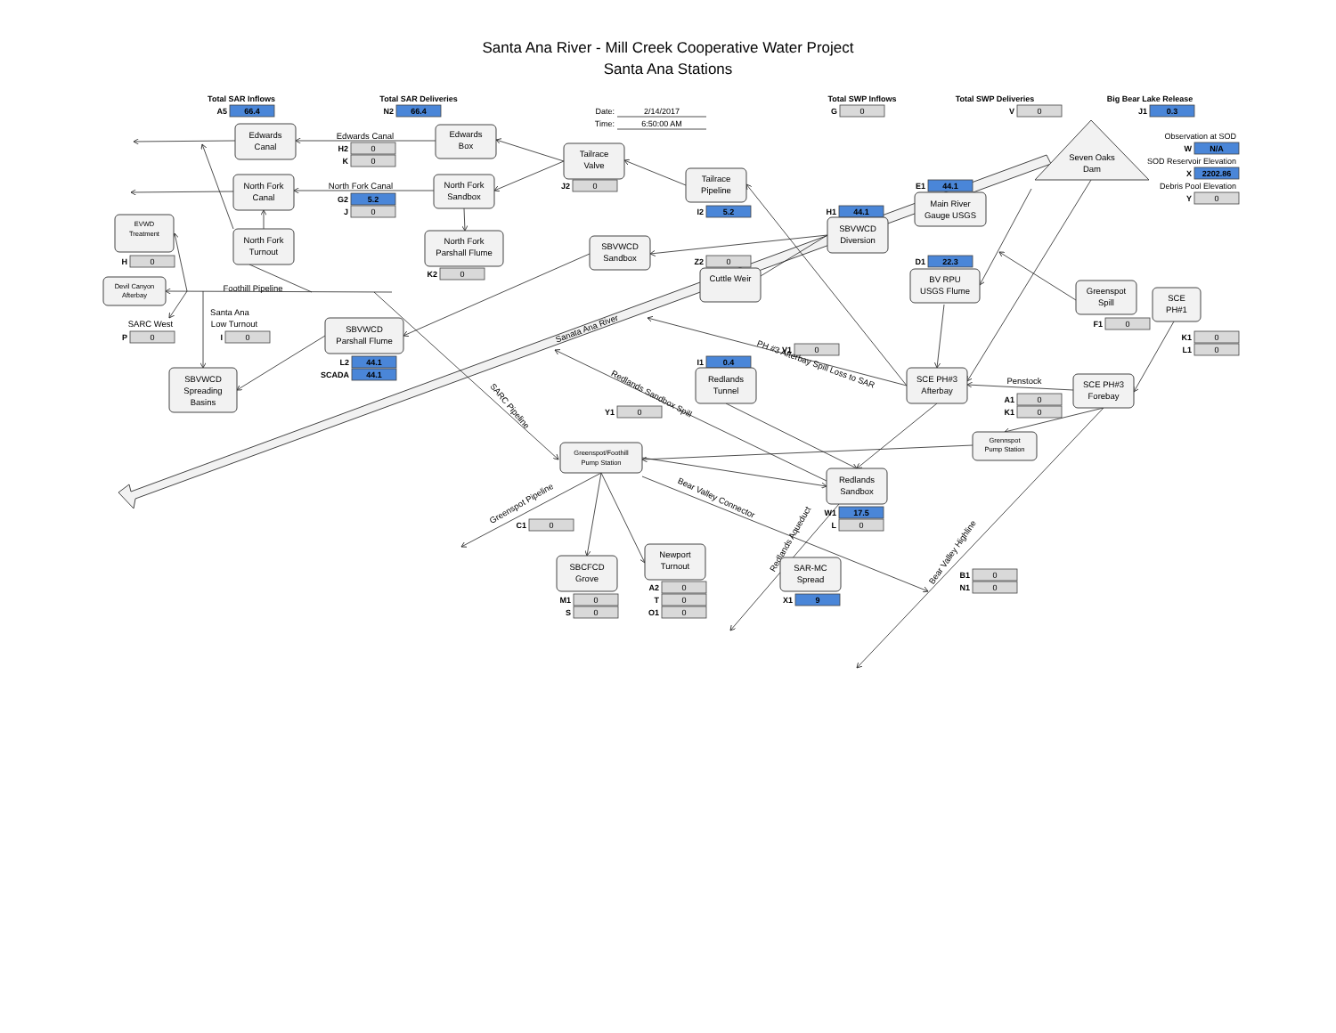Santa Ana River - Mill Creek Cooperative Water Project
Santa Ana Stations
Total SAR Inflows
A5
66.4
Total SAR Deliveries
N2
66.4
Date:
2/14/2017
Time:
6:50:00 AM
Total SWP Inflows
G
0
Total SWP Deliveries
V
0
Big Bear Lake Release
J1
0.3
Observation at SOD
W
N/A
SOD Reservoir Elevation
X
2202.86
Debris Pool Elevation
Y
0
Seven Oaks
Dam
Edwards
Canal
Edwards
Box
Edwards Canal
H2
0
K
0
Tailrace
Valve
J2
0
Tailrace
Pipeline
I2
5.2
North Fork
Canal
North Fork Canal
G2
5.2
J
0
North Fork
Sandbox
E1
44.1
Main River
Gauge USGS
H1
44.1
SBVWCD
Diversion
EVWD
Treatment
H
0
North Fork
Turnout
North Fork
Parshall Flume
K2
0
SBVWCD
Sandbox
Z2
0
D1
22.3
Cuttle Weir
BV RPU
USGS Flume
Greenspot
Spill
SCE
PH#1
Devil Canyon
Afterbay
Foothill Pipeline
Santa Ana
Low Turnout
SARC West
P
0
I
0
F1
0
SBVWCD
Parshall Flume
Sanata Ana River
K1
0
V1
0
L1
0
L2
44.1
I1
0.4
PH #3 Afterbay Spill Loss to SAR
SCADA
44.1
SBVWCD
Spreading
Basins
Redlands
Tunnel
SCE PH#3
Afterbay
Penstock
SCE PH#3
Forebay
Redlands Sandbox Spill
A1
0
SARC Pipeline
Y1
0
K1
0
Grennspot
Pump Station
Greenspot/Foothill
Pump Station
Redlands
Sandbox
Bear Valley Connector
Greenspot Pipeline
W1
17.5
C1
0
L
0
Redlands Aqueduct
Bear Valley Highline
Newport
Turnout
SBCFCD
Grove
SAR-MC
Spread
B1
0
A2
0
N1
0
M1
0
T
0
X1
9
S
0
O1
0